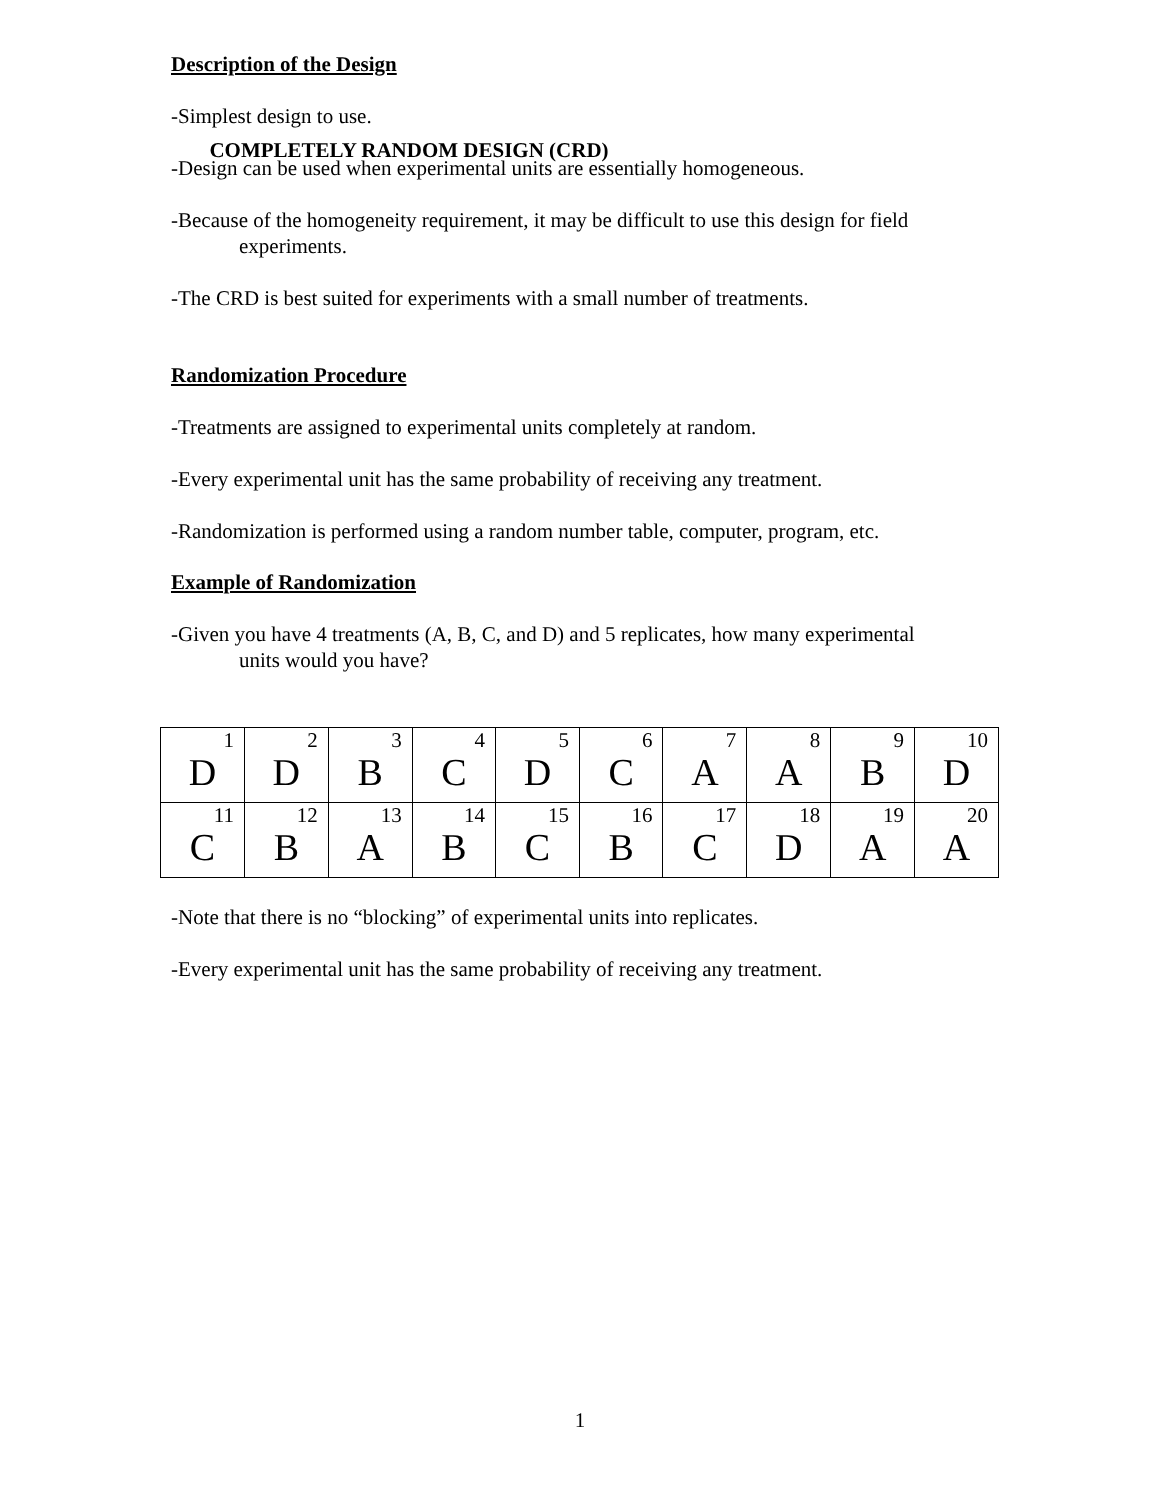COMPLETELY RANDOM DESIGN (CRD)
Description of the Design
-Simplest design to use.
-Design can be used when experimental units are essentially homogeneous.
-Because of the homogeneity requirement, it may be difficult to use this design for field
experiments.
-The CRD is best suited for experiments with a small number of treatments.
Randomization Procedure
-Treatments are assigned to experimental units completely at random.
-Every experimental unit has the same probability of receiving any treatment.
-Randomization is performed using a random number table, computer, program, etc.
Example of Randomization
-Given you have 4 treatments (A, B, C, and D) and 5 replicates, how many experimental
units would you have?
| 1 D | 2 D | 3 B | 4 C | 5 D | 6 C | 7 A | 8 A | 9 B | 10 D |
| 11 C | 12 B | 13 A | 14 B | 15 C | 16 B | 17 C | 18 D | 19 A | 20 A |
-Note that there is no “blocking” of experimental units into replicates.
-Every experimental unit has the same probability of receiving any treatment.
1